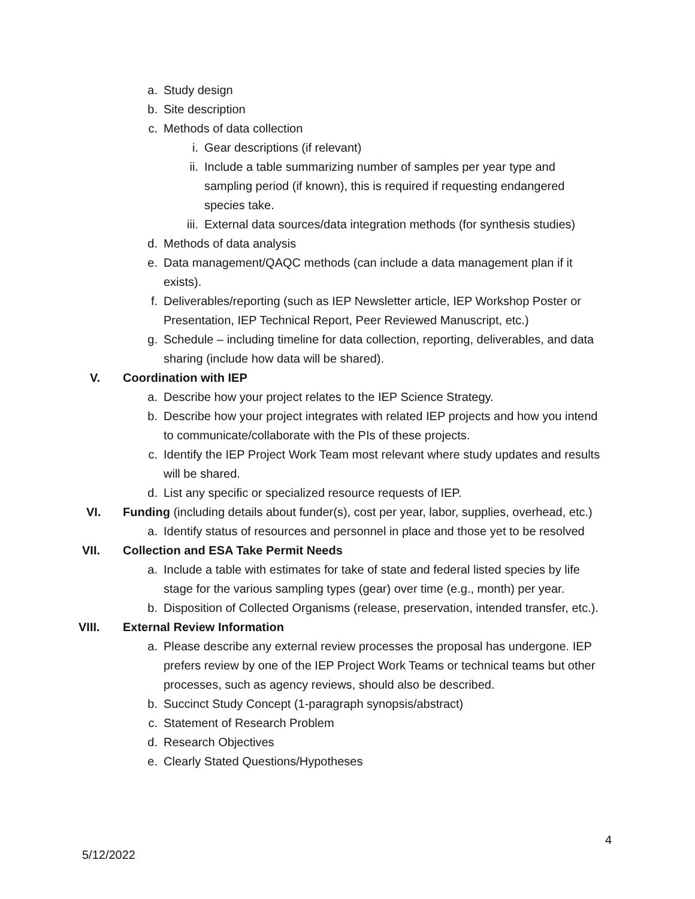a. Study design
b. Site description
c. Methods of data collection
i. Gear descriptions (if relevant)
ii. Include a table summarizing number of samples per year type and sampling period (if known), this is required if requesting endangered species take.
iii. External data sources/data integration methods (for synthesis studies)
d. Methods of data analysis
e. Data management/QAQC methods (can include a data management plan if it exists).
f. Deliverables/reporting (such as IEP Newsletter article, IEP Workshop Poster or Presentation, IEP Technical Report, Peer Reviewed Manuscript, etc.)
g. Schedule – including timeline for data collection, reporting, deliverables, and data sharing (include how data will be shared).
V. Coordination with IEP
a. Describe how your project relates to the IEP Science Strategy.
b. Describe how your project integrates with related IEP projects and how you intend to communicate/collaborate with the PIs of these projects.
c. Identify the IEP Project Work Team most relevant where study updates and results will be shared.
d. List any specific or specialized resource requests of IEP.
VI. Funding (including details about funder(s), cost per year, labor, supplies, overhead, etc.)
a. Identify status of resources and personnel in place and those yet to be resolved
VII. Collection and ESA Take Permit Needs
a. Include a table with estimates for take of state and federal listed species by life stage for the various sampling types (gear) over time (e.g., month) per year.
b. Disposition of Collected Organisms (release, preservation, intended transfer, etc.).
VIII. External Review Information
a. Please describe any external review processes the proposal has undergone. IEP prefers review by one of the IEP Project Work Teams or technical teams but other processes, such as agency reviews, should also be described.
b. Succinct Study Concept (1-paragraph synopsis/abstract)
c. Statement of Research Problem
d. Research Objectives
e. Clearly Stated Questions/Hypotheses
4
5/12/2022